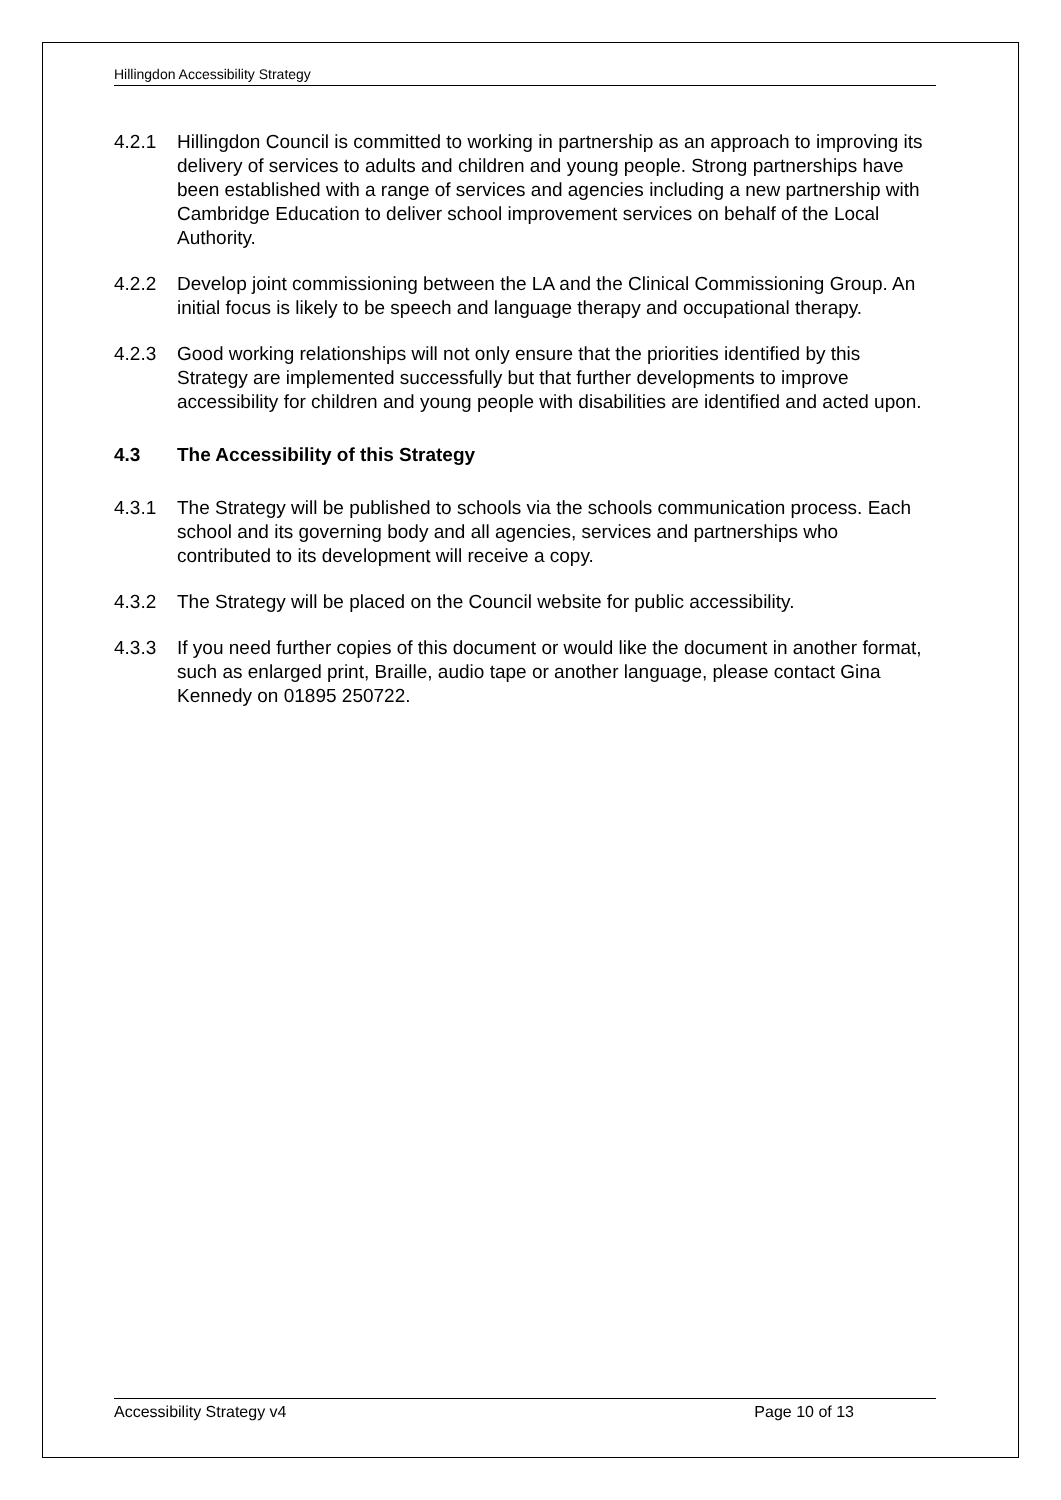Hillingdon Accessibility Strategy
4.2.1 Hillingdon Council is committed to working in partnership as an approach to improving its delivery of services to adults and children and young people. Strong partnerships have been established with a range of services and agencies including a new partnership with Cambridge Education to deliver school improvement services on behalf of the Local Authority.
4.2.2 Develop joint commissioning between the LA and the Clinical Commissioning Group. An initial focus is likely to be speech and language therapy and occupational therapy.
4.2.3 Good working relationships will not only ensure that the priorities identified by this Strategy are implemented successfully but that further developments to improve accessibility for children and young people with disabilities are identified and acted upon.
4.3 The Accessibility of this Strategy
4.3.1 The Strategy will be published to schools via the schools communication process. Each school and its governing body and all agencies, services and partnerships who contributed to its development will receive a copy.
4.3.2 The Strategy will be placed on the Council website for public accessibility.
4.3.3 If you need further copies of this document or would like the document in another format, such as enlarged print, Braille, audio tape or another language, please contact Gina Kennedy on 01895 250722.
Accessibility Strategy v4 Page 10 of 13